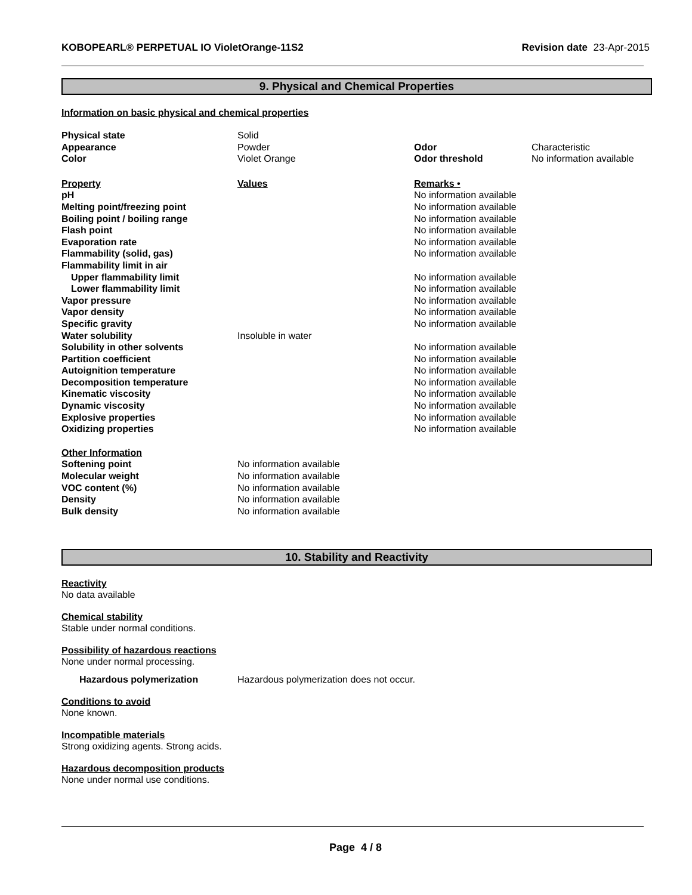KOBOPEARL® PERPETUAL IO VioletOrange-11S2 Revision date 23-Apr-2015
9. Physical and Chemical Properties
Information on basic physical and chemical properties
| Physical state | Solid | | |
| Appearance | Powder | Odor | Characteristic |
| Color | Violet Orange | Odor threshold | No information available |
| Property | Values | Remarks • | |
| pH | | No information available | |
| Melting point/freezing point | | No information available | |
| Boiling point / boiling range | | No information available | |
| Flash point | | No information available | |
| Evaporation rate | | No information available | |
| Flammability (solid, gas) | | No information available | |
| Flammability limit in air | | | |
| Upper flammability limit | | No information available | |
| Lower flammability limit | | No information available | |
| Vapor pressure | | No information available | |
| Vapor density | | No information available | |
| Specific gravity | | No information available | |
| Water solubility | Insoluble in water | | |
| Solubility in other solvents | | No information available | |
| Partition coefficient | | No information available | |
| Autoignition temperature | | No information available | |
| Decomposition temperature | | No information available | |
| Kinematic viscosity | | No information available | |
| Dynamic viscosity | | No information available | |
| Explosive properties | | No information available | |
| Oxidizing properties | | No information available | |
| Other Information | | | |
| Softening point | No information available | | |
| Molecular weight | No information available | | |
| VOC content (%) | No information available | | |
| Density | No information available | | |
| Bulk density | No information available | | |
10. Stability and Reactivity
Reactivity
No data available
Chemical stability
Stable under normal conditions.
Possibility of hazardous reactions
None under normal processing.
Hazardous polymerization Hazardous polymerization does not occur.
Conditions to avoid
None known.
Incompatible materials
Strong oxidizing agents. Strong acids.
Hazardous decomposition products
None under normal use conditions.
Page 4 / 8